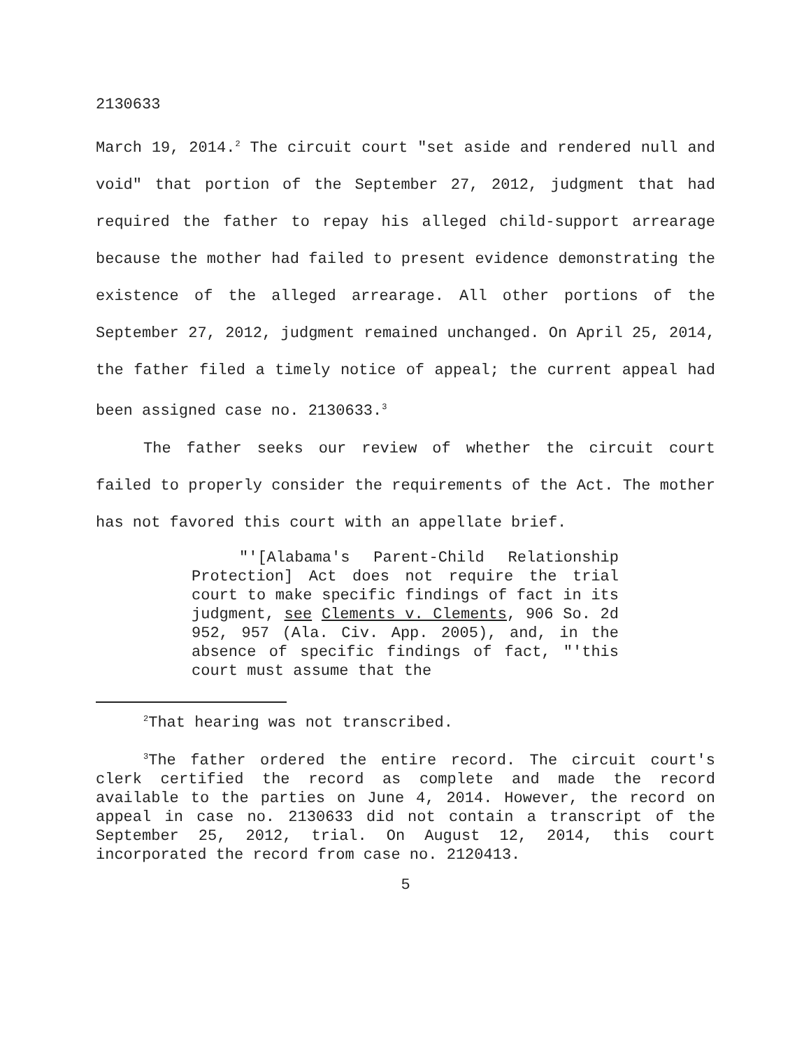2130633
March 19, 2014.<sup>2</sup> The circuit court "set aside and rendered null and void" that portion of the September 27, 2012, judgment that had required the father to repay his alleged child-support arrearage because the mother had failed to present evidence demonstrating the existence of the alleged arrearage. All other portions of the September 27, 2012, judgment remained unchanged. On April 25, 2014, the father filed a timely notice of appeal; the current appeal had been assigned case no. 2130633.<sup>3</sup>
The father seeks our review of whether the circuit court failed to properly consider the requirements of the Act. The mother has not favored this court with an appellate brief.
"'[Alabama's Parent-Child Relationship Protection] Act does not require the trial court to make specific findings of fact in its judgment, see Clements v. Clements, 906 So. 2d 952, 957 (Ala. Civ. App. 2005), and, in the absence of specific findings of fact, "'this court must assume that the
<sup>2</sup> That hearing was not transcribed.
<sup>3</sup> The father ordered the entire record. The circuit court's clerk certified the record as complete and made the record available to the parties on June 4, 2014. However, the record on appeal in case no. 2130633 did not contain a transcript of the September 25, 2012, trial. On August 12, 2014, this court incorporated the record from case no. 2120413.
5